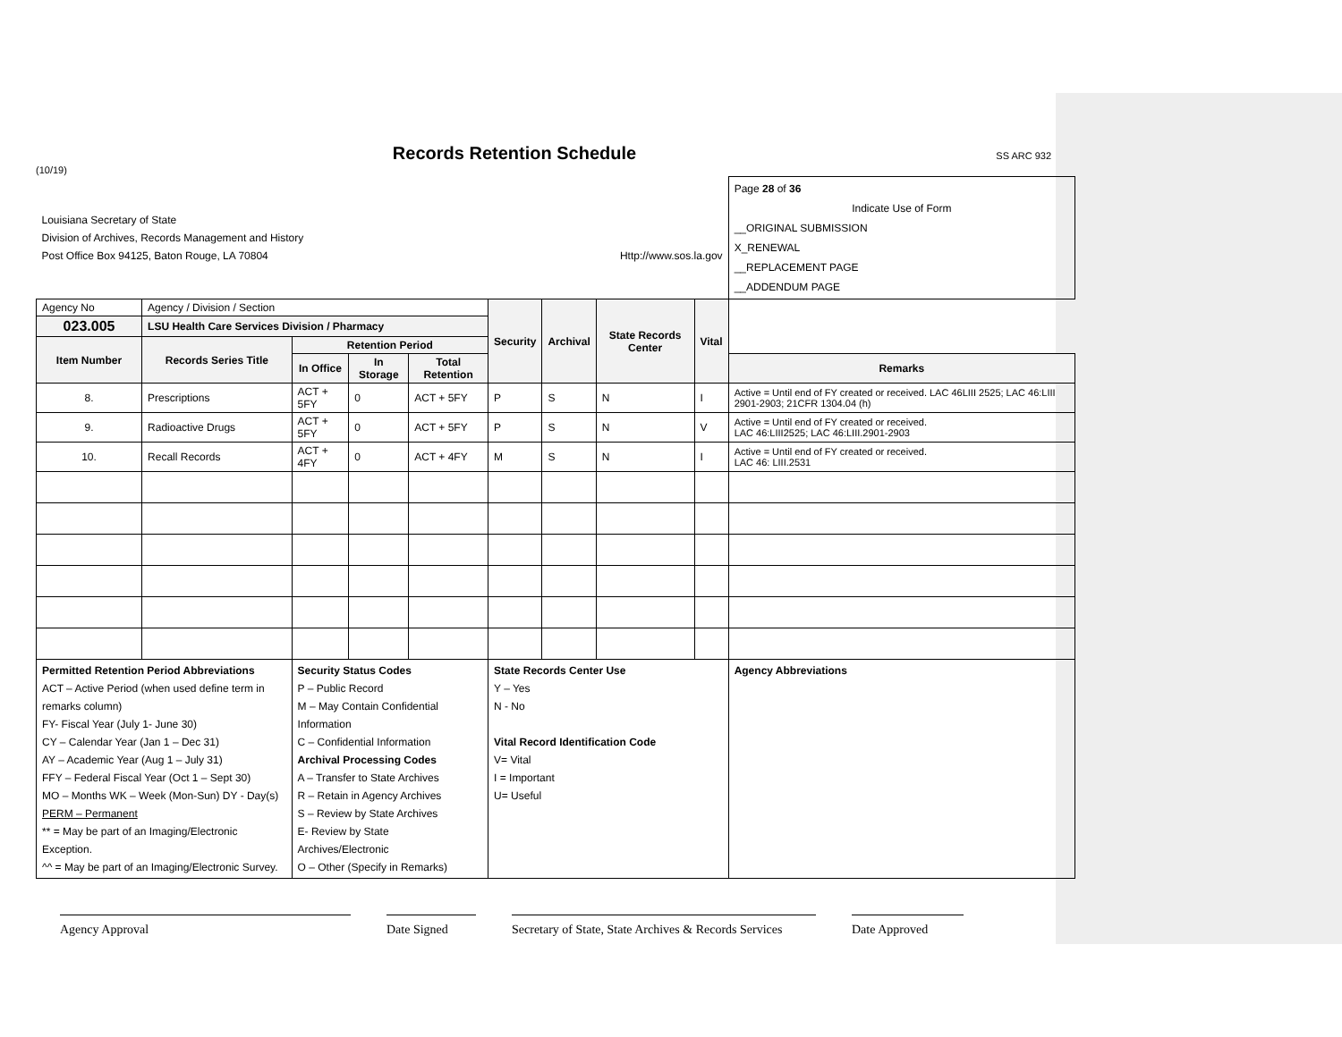Records Retention Schedule
SS ARC 932 (10/19)
| Louisiana Secretary of State Division of Archives, Records Management and History Post Office Box 94125, Baton Rouge, LA 70804 Http://www.sos.la.gov | | | | | | | | | Page 28 of 36 Indicate Use of Form __ORIGINAL SUBMISSION X_RENEWAL __REPLACEMENT PAGE __ADDENDUM PAGE |
| Agency No | Agency / Division / Section | | | | Security | Archival | State Records Center | Vital | |
| 023.005 | LSU Health Care Services Division / Pharmacy | | | | | | | | |
| Item Number | Records Series Title | Retention Period | | | | | | | |
| | | In Office | In Storage | Total Retention | | | | | Remarks |
| 8. | Prescriptions | ACT + 5FY | 0 | ACT + 5FY | P | S | N | I | Active = Until end of FY created or received. LAC 46LIII 2525; LAC 46:LIII 2901-2903; 21CFR 1304.04 (h) |
| 9. | Radioactive Drugs | ACT + 5FY | 0 | ACT + 5FY | P | S | N | V | Active = Until end of FY created or received. LAC 46:LIII2525; LAC 46:LIII.2901-2903 |
| 10. | Recall Records | ACT + 4FY | 0 | ACT + 4FY | M | S | N | I | Active = Until end of FY created or received. LAC 46: LIII.2531 |
| Permitted Retention Period Abbreviations ACT – Active Period (when used define term in remarks column) FY- Fiscal Year (July 1- June 30) CY – Calendar Year (Jan 1 – Dec 31) AY – Academic Year (Aug 1 – July 31) FFY – Federal Fiscal Year (Oct 1 – Sept 30) MO – Months WK – Week (Mon-Sun) DY - Day(s) PERM – Permanent ** = May be part of an Imaging/Electronic Exception. ^^ = May be part of an Imaging/Electronic Survey. | | Security Status Codes P – Public Record M – May Contain Confidential Information C – Confidential Information Archival Processing Codes A – Transfer to State Archives R – Retain in Agency Archives S – Review by State Archives E- Review by State Archives/Electronic O – Other (Specify in Remarks) | | | State Records Center Use Y – Yes N - No Vital Record Identification Code V= Vital I = Important U= Useful | | | | Agency Abbreviations |
Agency Approval Date Signed Secretary of State, State Archives & Records Services
Date Approved